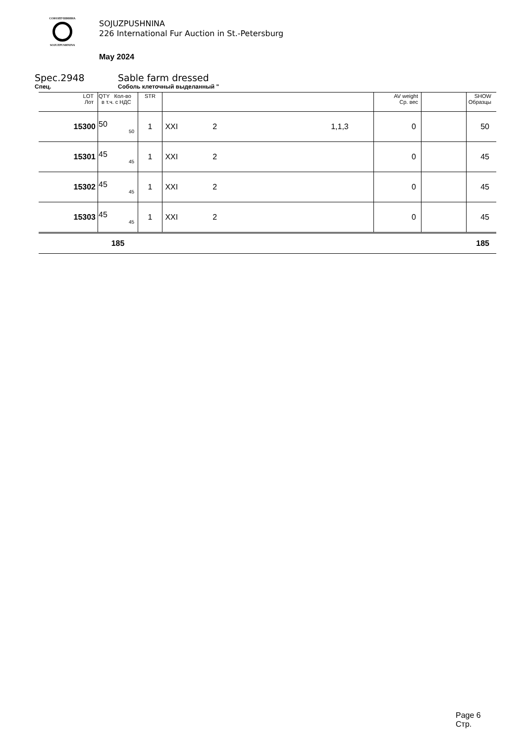СОЮЗПУШНИНА
SOJUZPUSHNINA
SOJUZPUSHNINA
226 International Fur Auction in St.-Petersburg
May 2024
Spec.2948 Sable farm dressed
Спец. Соболь клеточный выделанный "
| LOT Лот | QTY Кол-во в т.ч. с НДС | STR | | AV weight Ср. вес | | SHOW Образцы |
| --- | --- | --- | --- | --- | --- | --- |
| 15300 | 50 50 | 1 | XXI 2 1,1,3 | 0 | | 50 |
| 15301 | 45 45 | 1 | XXI 2 | 0 | | 45 |
| 15302 | 45 45 | 1 | XXI 2 | 0 | | 45 |
| 15303 | 45 45 | 1 | XXI 2 | 0 | | 45 |
| | 185 | | | | | 185 |
Page 6
Стр.